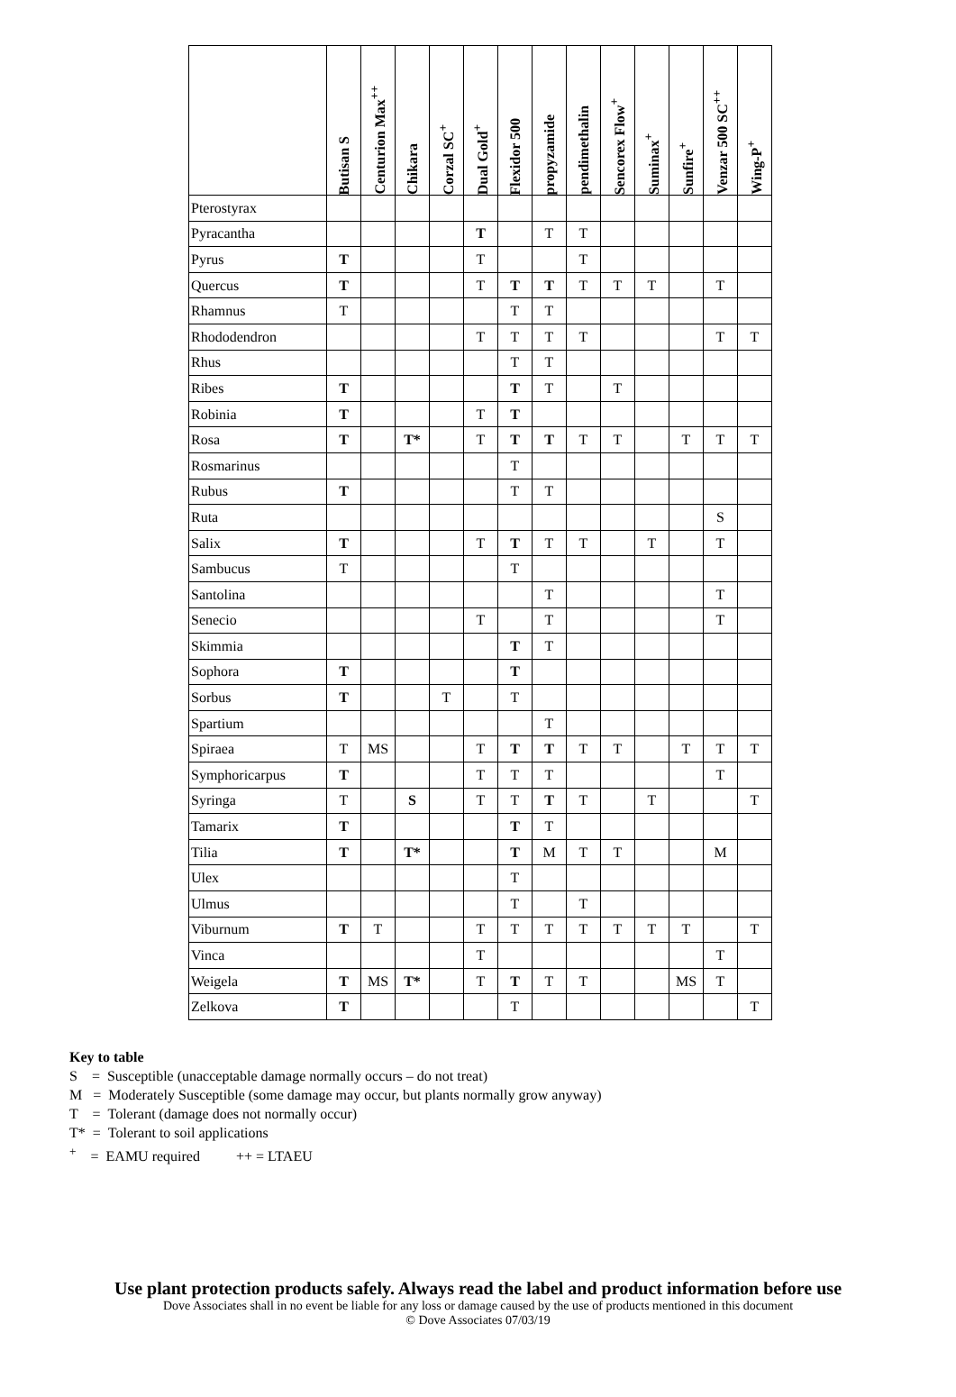| | Butisan S | Centurion Max<sup>++</sup> | Chikara | Corzal SC<sup>+</sup> | Dual Gold<sup>+</sup> | Flexidor 500 | propyzamide | pendimethalin | Sencorex Flow<sup>+</sup> | Suminax<sup>+</sup> | Sunfire<sup>+</sup> | Venzar 500 SC<sup>++</sup> | Wing-P<sup>+</sup> |
| --- | --- | --- | --- | --- | --- | --- | --- | --- | --- | --- | --- | --- | --- |
| Pterostyrax | | | | | | | | | | | | | |
| Pyracantha | | | | | T | | T | T | | | | | |
| Pyrus | T | | | | T | | | T | | | | | |
| Quercus | T | | | | T | T | T | T | T | T | | T | |
| Rhamnus | T | | | | | T | T | | | | | | |
| Rhododendron | | | | | T | T | T | T | | | | T | T |
| Rhus | | | | | | T | T | | | | | | |
| Ribes | T | | | | | T | T | | T | | | | |
| Robinia | T | | | | T | T | | | | | | | |
| Rosa | T | | T* | | T | T | T | T | T | | T | T | T |
| Rosmarinus | | | | | | T | | | | | | | |
| Rubus | T | | | | | T | T | | | | | | |
| Ruta | | | | | | | | | | | | S | |
| Salix | T | | | | T | T | T | T | | T | | T | |
| Sambucus | T | | | | | T | | | | | | | |
| Santolina | | | | | | | T | | | | | T | |
| Senecio | | | | | T | | T | | | | | T | |
| Skimmia | | | | | | T | T | | | | | | |
| Sophora | T | | | | | T | | | | | | | |
| Sorbus | T | | | T | | T | | | | | | | |
| Spartium | | | | | | | T | | | | | | |
| Spiraea | T | MS | | | T | T | T | T | T | | T | T | T |
| Symphoricarpus | T | | | | T | T | T | | | | | T | |
| Syringa | T | | S | | T | T | T | T | | T | | | T |
| Tamarix | T | | | | | T | T | | | | | | |
| Tilia | T | | T* | | | T | M | T | T | | | M | |
| Ulex | | | | | | T | | | | | | | |
| Ulmus | | | | | | T | | T | | | | | |
| Viburnum | T | T | | | T | T | T | T | T | T | T | | T |
| Vinca | | | | | T | | | | | | | T | |
| Weigela | T | MS | T* | | T | T | T | T | | | MS | T | |
| Zelkova | T | | | | | T | | | | | | | T |
Key to table
S = Susceptible (unacceptable damage normally occurs – do not treat)
M = Moderately Susceptible (some damage may occur, but plants normally grow anyway)
T = Tolerant (damage does not normally occur)
T* = Tolerant to soil applications
<sup>+</sup> = EAMU required ++ = LTAEU
Use plant protection products safely. Always read the label and product information before use
Dove Associates shall in no event be liable for any loss or damage caused by the use of products mentioned in this document
© Dove Associates 07/03/19